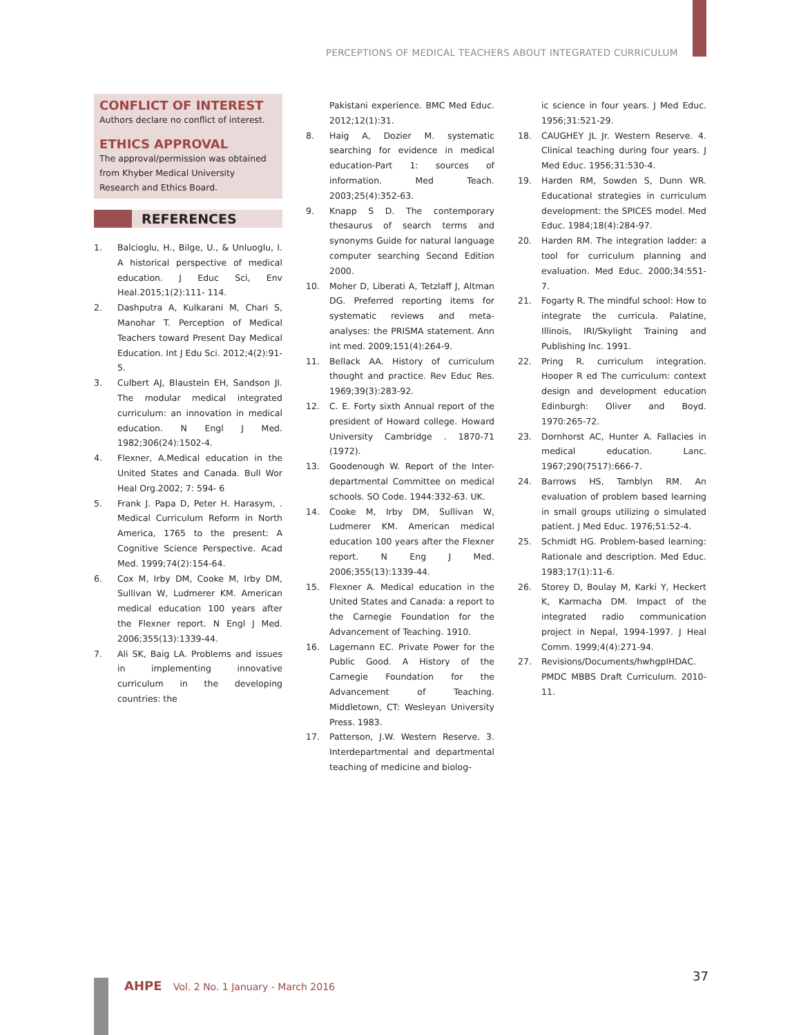PERCEPTIONS OF MEDICAL TEACHERS ABOUT INTEGRATED CURRICULUM
CONFLICT OF INTEREST
Authors declare no conflict of interest.
ETHICS APPROVAL
The approval/permission was obtained from Khyber Medical University Research and Ethics Board.
REFERENCES
1. Balcioglu, H., Bilge, U., & Unluoglu, I. A historical perspective of medical education. J Educ Sci, Env Heal.2015;1(2):111- 114.
2. Dashputra A, Kulkarani M, Chari S, Manohar T. Perception of Medical Teachers toward Present Day Medical Education. Int J Edu Sci. 2012;4(2):91-5.
3. Culbert AJ, Blaustein EH, Sandson JI. The modular medical integrated curriculum: an innovation in medical education. N Engl J Med. 1982;306(24):1502-4.
4. Flexner, A.Medical education in the United States and Canada. Bull Wor Heal Org.2002; 7: 594- 6
5. Frank J. Papa D, Peter H. Harasym, . Medical Curriculum Reform in North America, 1765 to the present: A Cognitive Science Perspective. Acad Med. 1999;74(2):154-64.
6. Cox M, Irby DM, Cooke M, Irby DM, Sullivan W, Ludmerer KM. American medical education 100 years after the Flexner report. N Engl J Med. 2006;355(13):1339-44.
7. Ali SK, Baig LA. Problems and issues in implementing innovative curriculum in the developing countries: the
Pakistani experience. BMC Med Educ. 2012;12(1):31.
8. Haig A, Dozier M. systematic searching for evidence in medical education-Part 1: sources of information. Med Teach. 2003;25(4):352-63.
9. Knapp S D. The contemporary thesaurus of search terms and synonyms Guide for natural language computer searching Second Edition 2000.
10. Moher D, Liberati A, Tetzlaff J, Altman DG. Preferred reporting items for systematic reviews and meta-analyses: the PRISMA statement. Ann int med. 2009;151(4):264-9.
11. Bellack AA. History of curriculum thought and practice. Rev Educ Res. 1969;39(3):283-92.
12. C. E. Forty sixth Annual report of the president of Howard college. Howard University Cambridge . 1870-71 (1972).
13. Goodenough W. Report of the Inter-departmental Committee on medical schools. SO Code. 1944:332-63. UK.
14. Cooke M, Irby DM, Sullivan W, Ludmerer KM. American medical education 100 years after the Flexner report. N Eng J Med. 2006;355(13):1339-44.
15. Flexner A. Medical education in the United States and Canada: a report to the Carnegie Foundation for the Advancement of Teaching. 1910.
16. Lagemann EC. Private Power for the Public Good. A History of the Carnegie Foundation for the Advancement of Teaching. Middletown, CT: Wesleyan University Press. 1983.
17. Patterson, J.W. Western Reserve. 3. Interdepartmental and departmental teaching of medicine and biolog-
ic science in four years. J Med Educ. 1956;31:521-29.
18. CAUGHEY JL Jr. Western Reserve. 4. Clinical teaching during four years. J Med Educ. 1956;31:530-4.
19. Harden RM, Sowden S, Dunn WR. Educational strategies in curriculum development: the SPICES model. Med Educ. 1984;18(4):284-97.
20. Harden RM. The integration ladder: a tool for curriculum planning and evaluation. Med Educ. 2000;34:551-7.
21. Fogarty R. The mindful school: How to integrate the curricula. Palatine, Illinois, IRI/Skylight Training and Publishing Inc. 1991.
22. Pring R. curriculum integration. Hooper R ed The curriculum: context design and development education Edinburgh: Oliver and Boyd. 1970:265-72.
23. Dornhorst AC, Hunter A. Fallacies in medical education. Lanc. 1967;290(7517):666-7.
24. Barrows HS, Tamblyn RM. An evaluation of problem based learning in small groups utilizing o simulated patient. J Med Educ. 1976;51:52-4.
25. Schmidt HG. Problem-based learning: Rationale and description. Med Educ. 1983;17(1):11-6.
26. Storey D, Boulay M, Karki Y, Heckert K, Karmacha DM. Impact of the integrated radio communication project in Nepal, 1994-1997. J Heal Comm. 1999;4(4):271-94.
27. Revisions/Documents/hwhgpIHDAC. PMDC MBBS Draft Curriculum. 2010-11.
37
AHPE Vol. 2 No. 1 January - March 2016